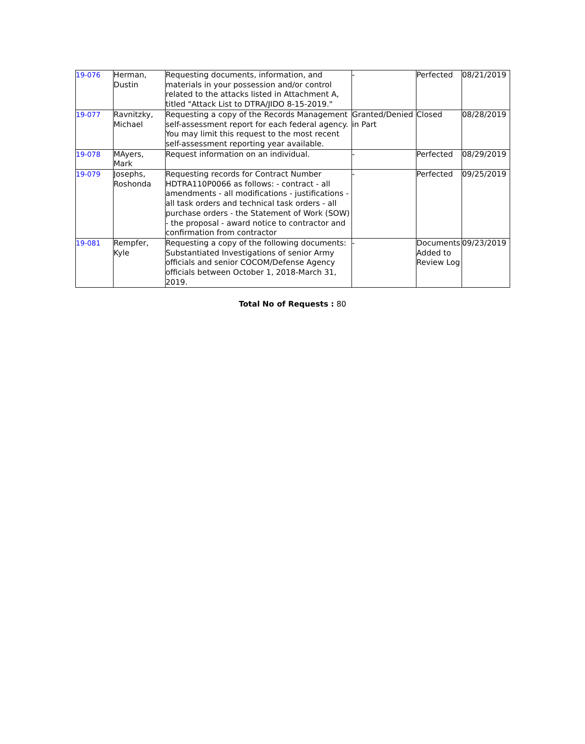| 19-076 | Herman, Dustin | Requesting documents, information, and materials in your possession and/or control related to the attacks listed in Attachment A, titled "Attack List to DTRA/JIDO 8-15-2019." | - | Perfected | 08/21/2019 |
| 19-077 | Ravnitzky, Michael | Requesting a copy of the Records Management self-assessment report for each federal agency. You may limit this request to the most recent self-assessment reporting year available. | Granted/Denied in Part | Closed | 08/28/2019 |
| 19-078 | MAyers, Mark | Request information on an individual. | - | Perfected | 08/29/2019 |
| 19-079 | Josephs, Roshonda | Requesting records for Contract Number HDTRA110P0066 as follows: - contract - all amendments - all modifications - justifications - all task orders and technical task orders - all purchase orders - the Statement of Work (SOW) - the proposal - award notice to contractor and confirmation from contractor | - | Perfected | 09/25/2019 |
| 19-081 | Rempfer, Kyle | Requesting a copy of the following documents: Substantiated Investigations of senior Army officials and senior COCOM/Defense Agency officials between October 1, 2018-March 31, 2019. | - | Documents Added to Review Log | 09/23/2019 |
Total No of Requests : 80